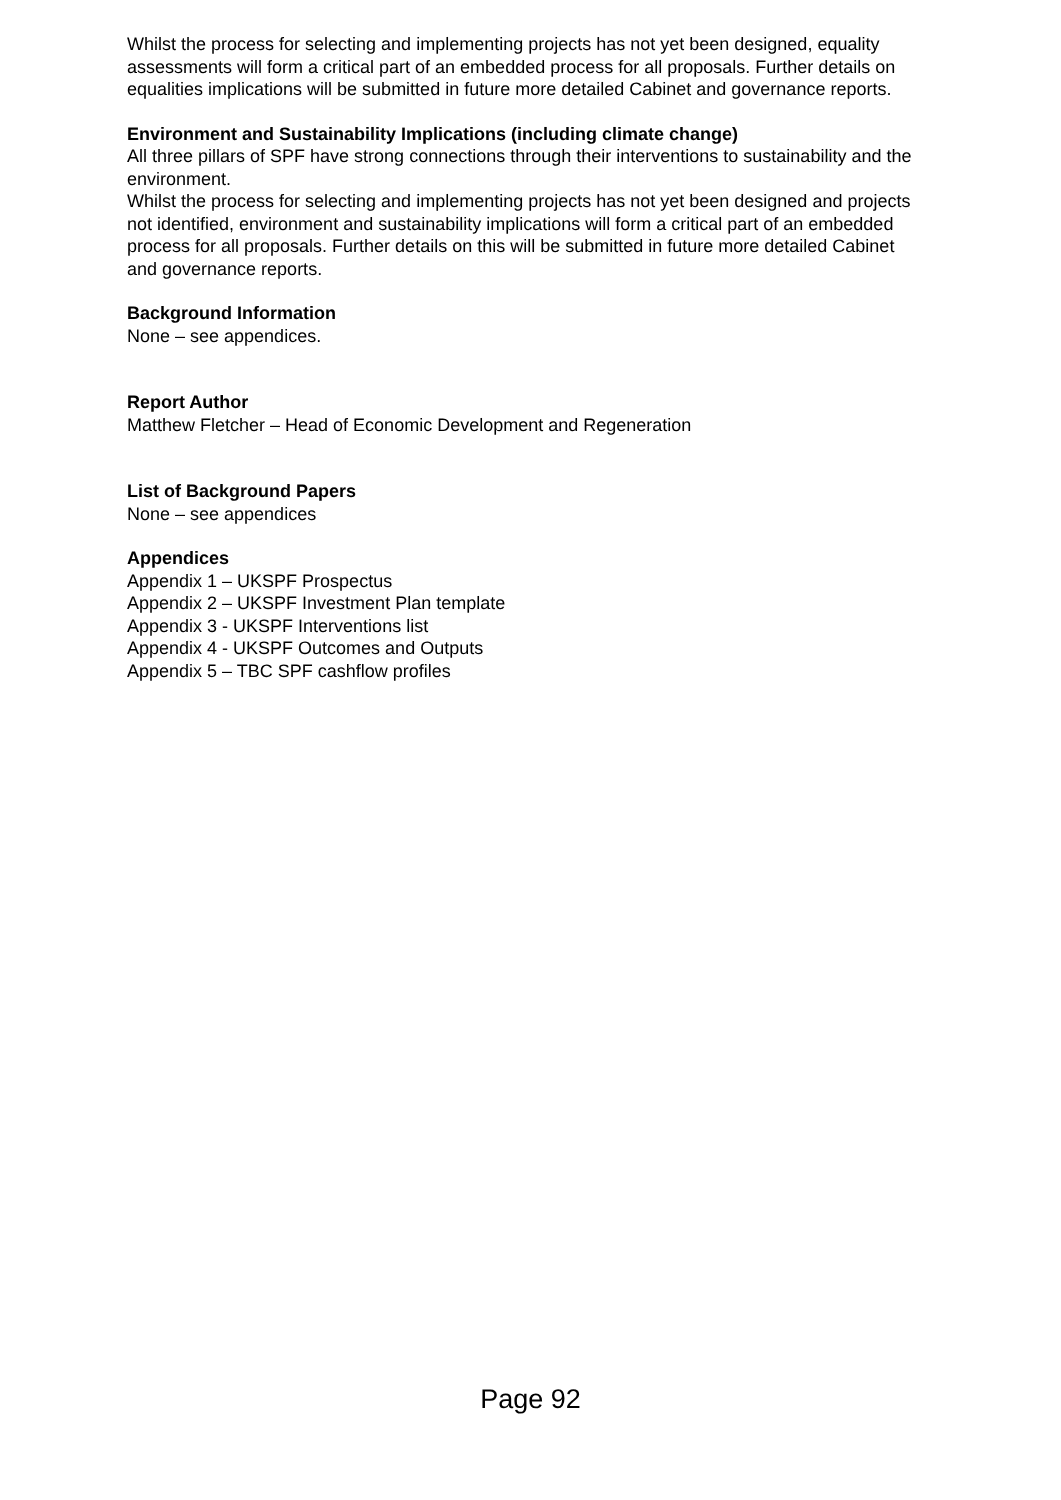Whilst the process for selecting and implementing projects has not yet been designed, equality assessments will form a critical part of an embedded process for all proposals. Further details on equalities implications will be submitted in future more detailed Cabinet and governance reports.
Environment and Sustainability Implications (including climate change)
All three pillars of SPF have strong connections through their interventions to sustainability and the environment.
Whilst the process for selecting and implementing projects has not yet been designed and projects not identified, environment and sustainability implications will form a critical part of an embedded process for all proposals. Further details on this will be submitted in future more detailed Cabinet and governance reports.
Background Information
None – see appendices.
Report Author
Matthew Fletcher – Head of Economic Development and Regeneration
List of Background Papers
None – see appendices
Appendices
Appendix 1 – UKSPF Prospectus
Appendix 2 – UKSPF Investment Plan template
Appendix 3 - UKSPF Interventions list
Appendix 4 - UKSPF Outcomes and Outputs
Appendix 5 – TBC SPF cashflow profiles
Page 92